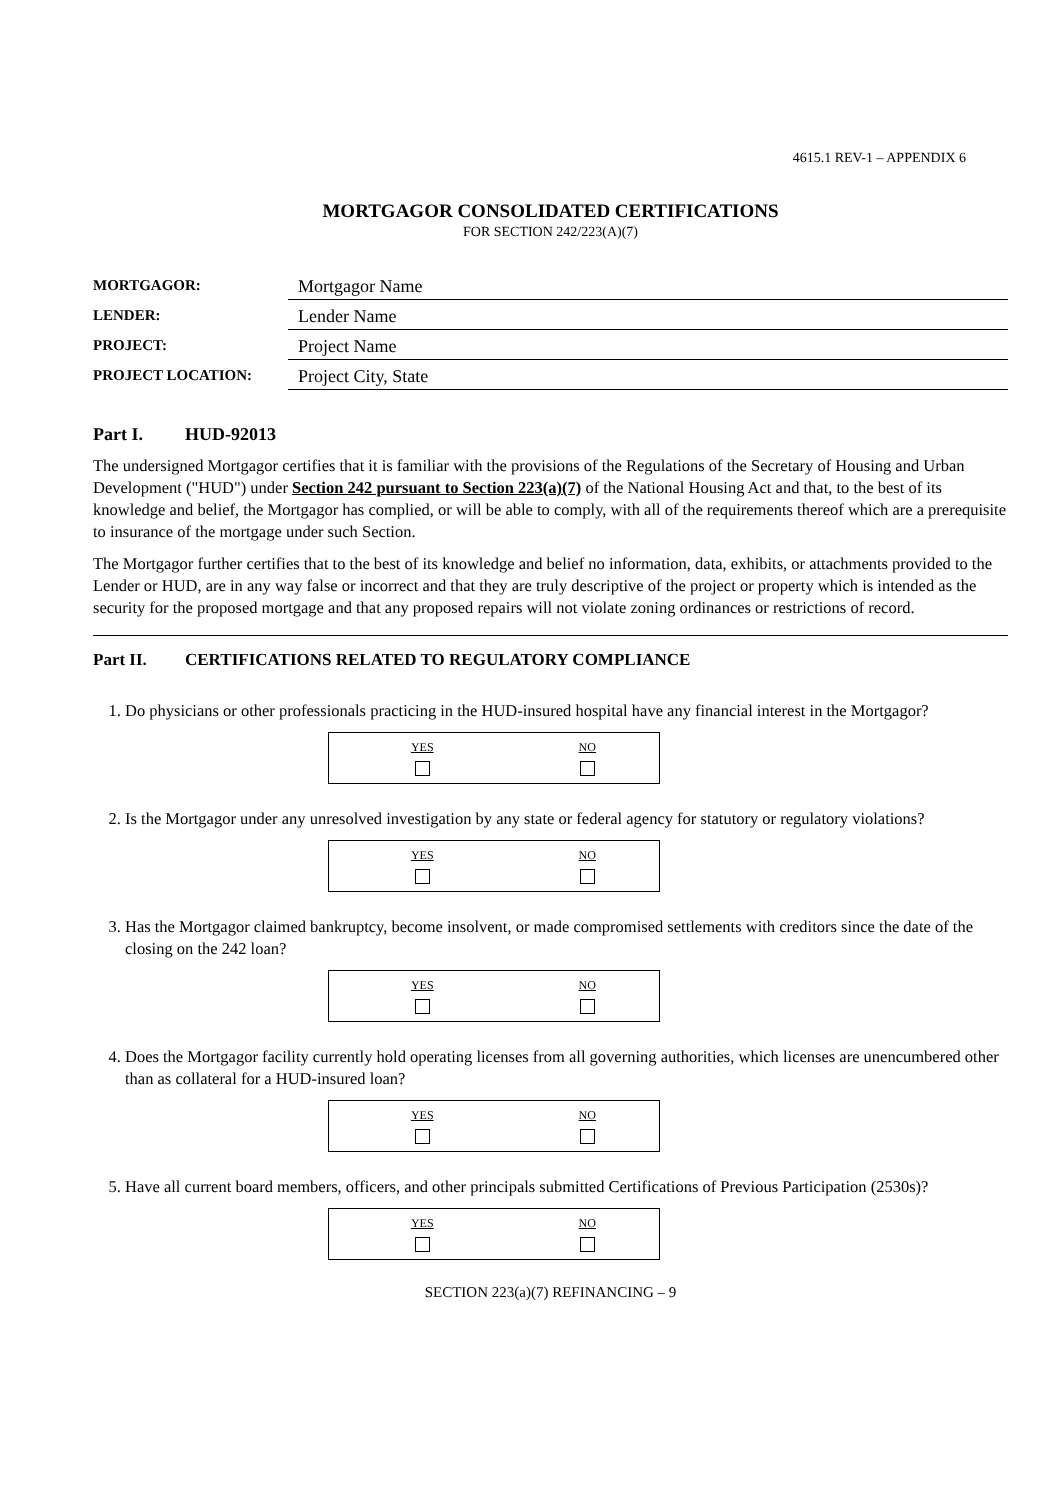4615.1 REV-1 – APPENDIX 6
MORTGAGOR CONSOLIDATED CERTIFICATIONS
FOR SECTION 242/223(A)(7)
| MORTGAGOR: | Mortgagor Name |
| LENDER: | Lender Name |
| PROJECT: | Project Name |
| PROJECT LOCATION: | Project City, State |
Part I. HUD-92013
The undersigned Mortgagor certifies that it is familiar with the provisions of the Regulations of the Secretary of Housing and Urban Development ("HUD") under Section 242 pursuant to Section 223(a)(7) of the National Housing Act and that, to the best of its knowledge and belief, the Mortgagor has complied, or will be able to comply, with all of the requirements thereof which are a prerequisite to insurance of the mortgage under such Section.
The Mortgagor further certifies that to the best of its knowledge and belief no information, data, exhibits, or attachments provided to the Lender or HUD, are in any way false or incorrect and that they are truly descriptive of the project or property which is intended as the security for the proposed mortgage and that any proposed repairs will not violate zoning ordinances or restrictions of record.
Part II. CERTIFICATIONS RELATED TO REGULATORY COMPLIANCE
1. Do physicians or other professionals practicing in the HUD-insured hospital have any financial interest in the Mortgagor?
| YES | NO |
2. Is the Mortgagor under any unresolved investigation by any state or federal agency for statutory or regulatory violations?
| YES | NO |
3. Has the Mortgagor claimed bankruptcy, become insolvent, or made compromised settlements with creditors since the date of the closing on the 242 loan?
| YES | NO |
4. Does the Mortgagor facility currently hold operating licenses from all governing authorities, which licenses are unencumbered other than as collateral for a HUD-insured loan?
| YES | NO |
5. Have all current board members, officers, and other principals submitted Certifications of Previous Participation (2530s)?
| YES | NO |
SECTION 223(a)(7) REFINANCING – 9